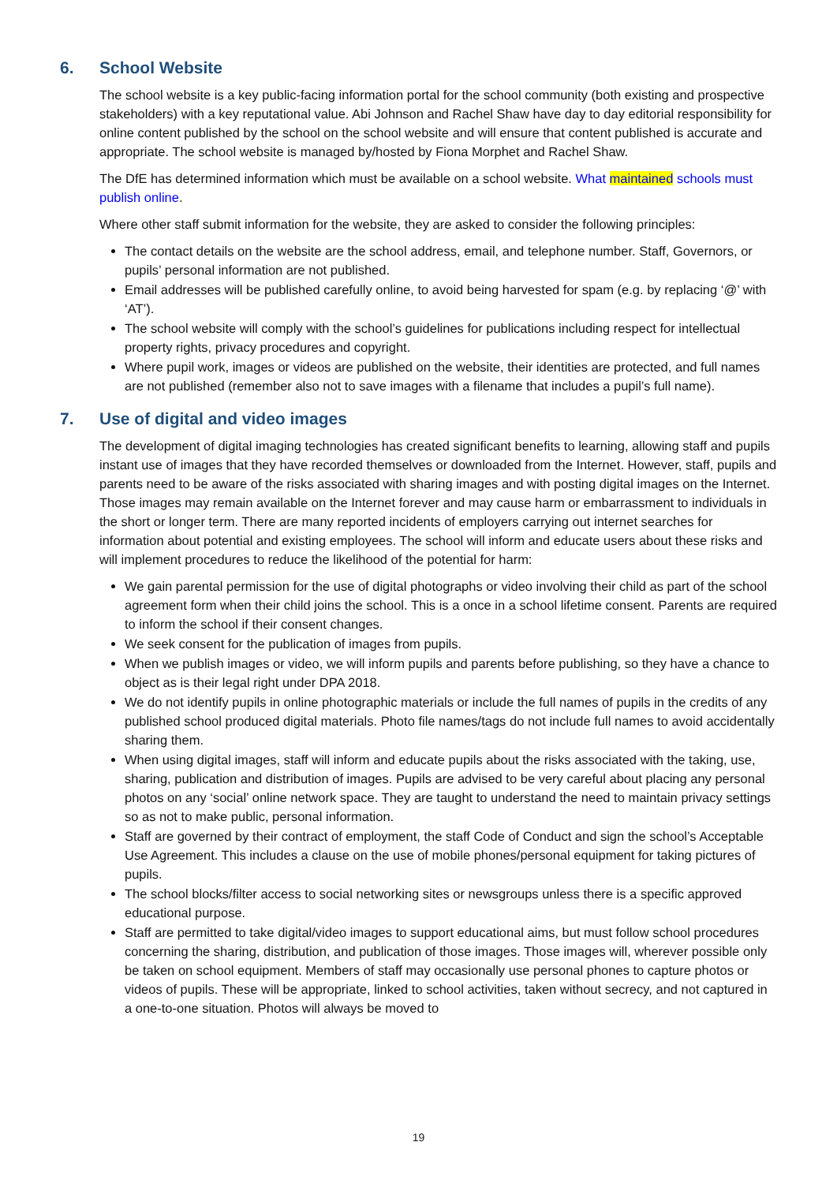6. School Website
The school website is a key public-facing information portal for the school community (both existing and prospective stakeholders) with a key reputational value. Abi Johnson and Rachel Shaw have day to day editorial responsibility for online content published by the school on the school website and will ensure that content published is accurate and appropriate. The school website is managed by/hosted by Fiona Morphet and Rachel Shaw.
The DfE has determined information which must be available on a school website. What maintained schools must publish online.
Where other staff submit information for the website, they are asked to consider the following principles:
The contact details on the website are the school address, email, and telephone number. Staff, Governors, or pupils’ personal information are not published.
Email addresses will be published carefully online, to avoid being harvested for spam (e.g. by replacing ‘@’ with ‘AT’).
The school website will comply with the school’s guidelines for publications including respect for intellectual property rights, privacy procedures and copyright.
Where pupil work, images or videos are published on the website, their identities are protected, and full names are not published (remember also not to save images with a filename that includes a pupil’s full name).
7. Use of digital and video images
The development of digital imaging technologies has created significant benefits to learning, allowing staff and pupils instant use of images that they have recorded themselves or downloaded from the Internet. However, staff, pupils and parents need to be aware of the risks associated with sharing images and with posting digital images on the Internet. Those images may remain available on the Internet forever and may cause harm or embarrassment to individuals in the short or longer term. There are many reported incidents of employers carrying out internet searches for information about potential and existing employees. The school will inform and educate users about these risks and will implement procedures to reduce the likelihood of the potential for harm:
We gain parental permission for the use of digital photographs or video involving their child as part of the school agreement form when their child joins the school. This is a once in a school lifetime consent. Parents are required to inform the school if their consent changes.
We seek consent for the publication of images from pupils.
When we publish images or video, we will inform pupils and parents before publishing, so they have a chance to object as is their legal right under DPA 2018.
We do not identify pupils in online photographic materials or include the full names of pupils in the credits of any published school produced digital materials. Photo file names/tags do not include full names to avoid accidentally sharing them.
When using digital images, staff will inform and educate pupils about the risks associated with the taking, use, sharing, publication and distribution of images. Pupils are advised to be very careful about placing any personal photos on any ‘social’ online network space. They are taught to understand the need to maintain privacy settings so as not to make public, personal information.
Staff are governed by their contract of employment, the staff Code of Conduct and sign the school’s Acceptable Use Agreement. This includes a clause on the use of mobile phones/personal equipment for taking pictures of pupils.
The school blocks/filter access to social networking sites or newsgroups unless there is a specific approved educational purpose.
Staff are permitted to take digital/video images to support educational aims, but must follow school procedures concerning the sharing, distribution, and publication of those images. Those images will, wherever possible only be taken on school equipment. Members of staff may occasionally use personal phones to capture photos or videos of pupils. These will be appropriate, linked to school activities, taken without secrecy, and not captured in a one-to-one situation. Photos will always be moved to
19